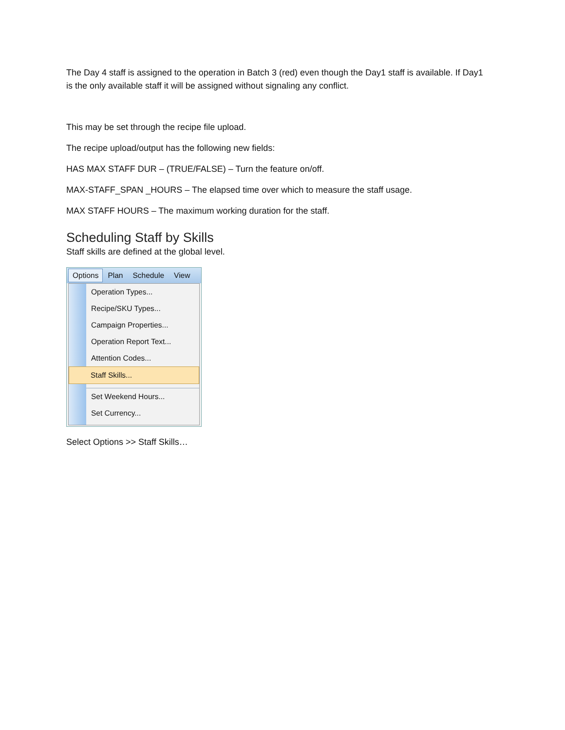The Day 4 staff is assigned to the operation in Batch 3 (red) even though the Day1 staff is available. If Day1 is the only available staff it will be assigned without signaling any conflict.
This may be set through the recipe file upload.
The recipe upload/output has the following new fields:
HAS MAX STAFF DUR – (TRUE/FALSE) – Turn the feature on/off.
MAX-STAFF_SPAN _HOURS – The elapsed time over which to measure the staff usage.
MAX STAFF HOURS – The maximum working duration for the staff.
Scheduling Staff by Skills
Staff skills are defined at the global level.
Options Plan Schedule View
Operation Types...
Recipe/SKU Types...
Campaign Properties...
Operation Report Text...
Attention Codes...
Staff Skills...
Set Weekend Hours...
Set Currency...
Select Options >> Staff Skills…